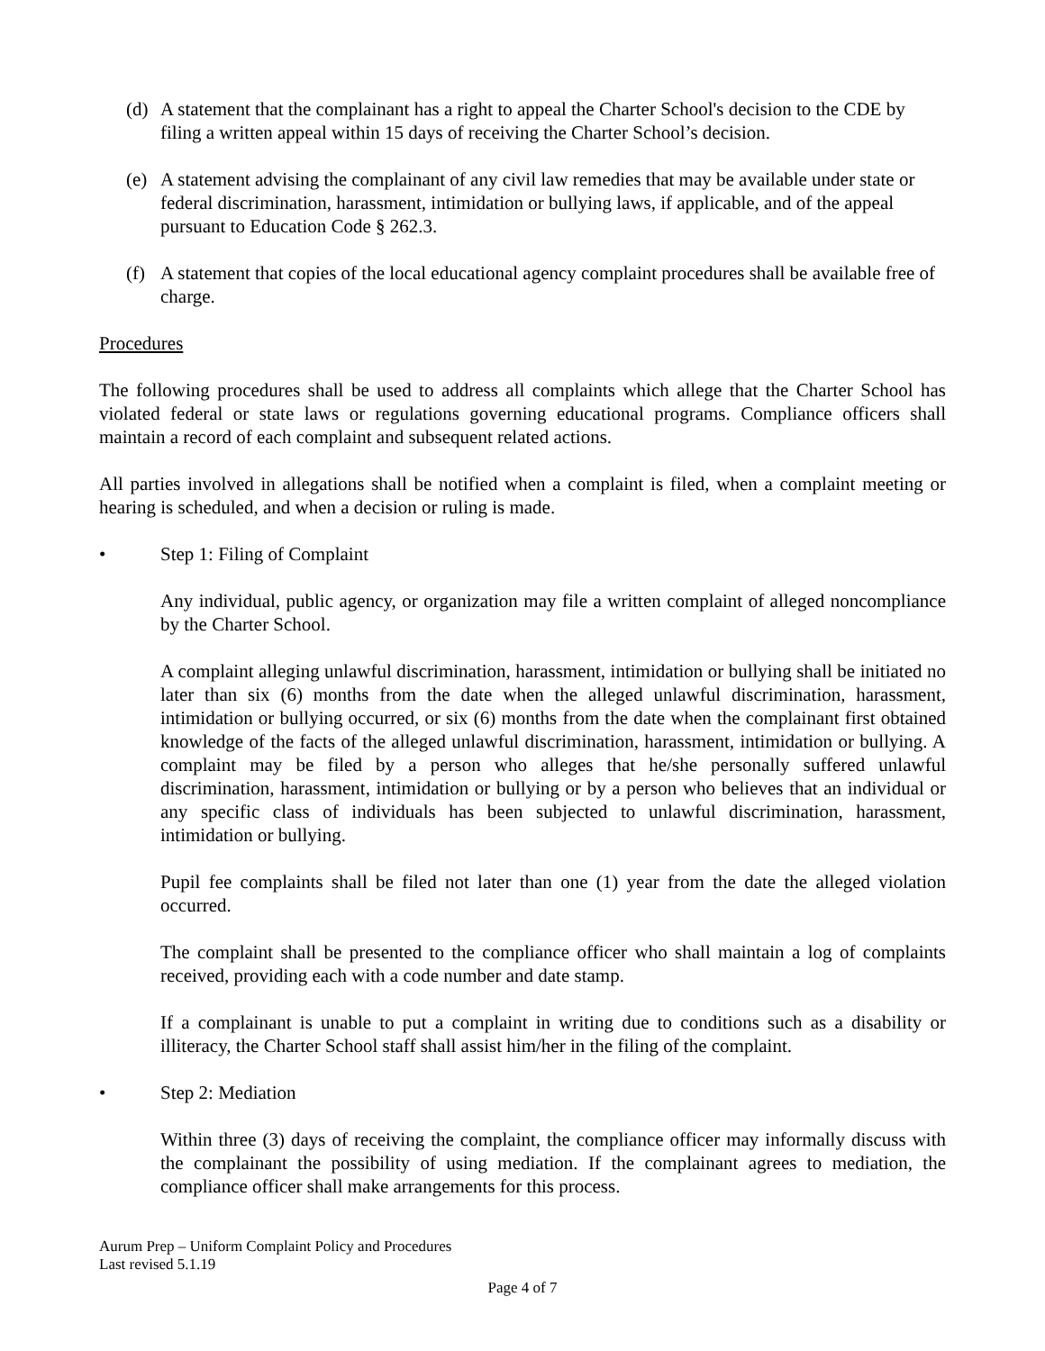(d) A statement that the complainant has a right to appeal the Charter School's decision to the CDE by filing a written appeal within 15 days of receiving the Charter School’s decision.
(e) A statement advising the complainant of any civil law remedies that may be available under state or federal discrimination, harassment, intimidation or bullying laws, if applicable, and of the appeal pursuant to Education Code § 262.3.
(f) A statement that copies of the local educational agency complaint procedures shall be available free of charge.
Procedures
The following procedures shall be used to address all complaints which allege that the Charter School has violated federal or state laws or regulations governing educational programs. Compliance officers shall maintain a record of each complaint and subsequent related actions.
All parties involved in allegations shall be notified when a complaint is filed, when a complaint meeting or hearing is scheduled, and when a decision or ruling is made.
• Step 1: Filing of Complaint
Any individual, public agency, or organization may file a written complaint of alleged noncompliance by the Charter School.
A complaint alleging unlawful discrimination, harassment, intimidation or bullying shall be initiated no later than six (6) months from the date when the alleged unlawful discrimination, harassment, intimidation or bullying occurred, or six (6) months from the date when the complainant first obtained knowledge of the facts of the alleged unlawful discrimination, harassment, intimidation or bullying. A complaint may be filed by a person who alleges that he/she personally suffered unlawful discrimination, harassment, intimidation or bullying or by a person who believes that an individual or any specific class of individuals has been subjected to unlawful discrimination, harassment, intimidation or bullying.
Pupil fee complaints shall be filed not later than one (1) year from the date the alleged violation occurred.
The complaint shall be presented to the compliance officer who shall maintain a log of complaints received, providing each with a code number and date stamp.
If a complainant is unable to put a complaint in writing due to conditions such as a disability or illiteracy, the Charter School staff shall assist him/her in the filing of the complaint.
• Step 2: Mediation
Within three (3) days of receiving the complaint, the compliance officer may informally discuss with the complainant the possibility of using mediation. If the complainant agrees to mediation, the compliance officer shall make arrangements for this process.
Aurum Prep – Uniform Complaint Policy and Procedures
Last revised 5.1.19
Page 4 of 7